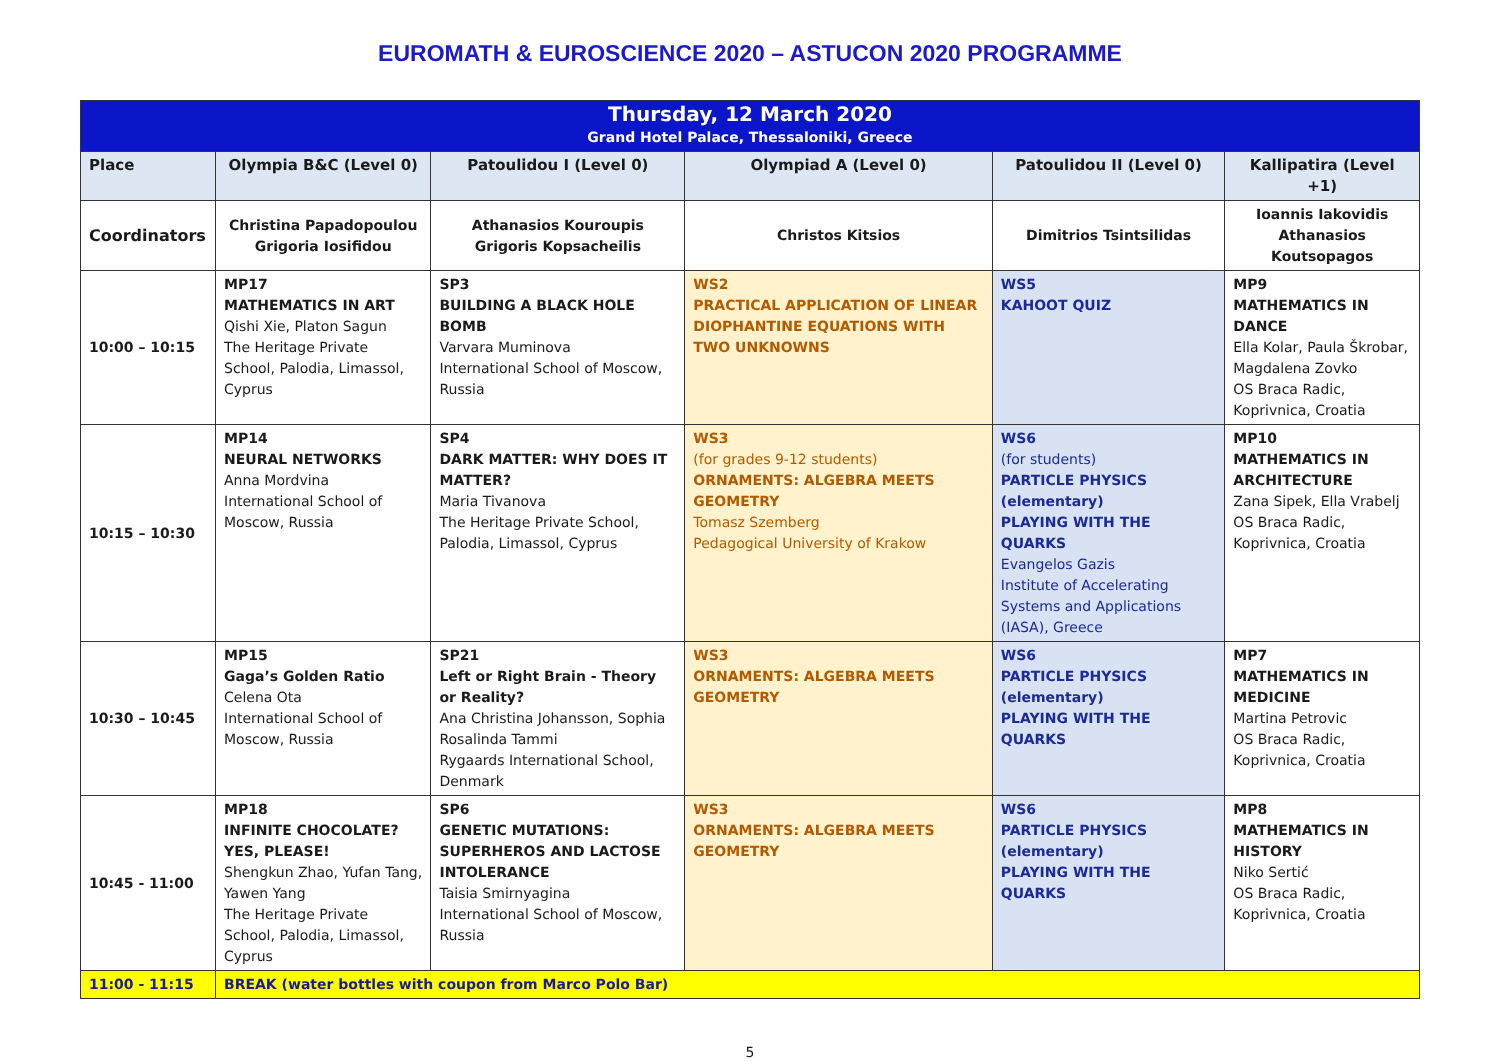EUROMATH & EUROSCIENCE 2020 – ASTUCON 2020 PROGRAMME
| Thursday, 12 March 2020 Grand Hotel Palace, Thessaloniki, Greece | | | | | |
| Place | Olympia B&C (Level 0) | Patoulidou I (Level 0) | Olympiad A (Level 0) | Patoulidou II (Level 0) | Kallipatira (Level +1) |
| Coordinators | Christina Papadopoulou Grigoria Iosifidou | Athanasios Kouroupis Grigoris Kopsacheilis | Christos Kitsios | Dimitrios Tsintsilidas | Ioannis Iakovidis Athanasios Koutsopagos |
| 10:00 – 10:15 | MP17 MATHEMATICS IN ART Qishi Xie, Platon Sagun The Heritage Private School, Palodia, Limassol, Cyprus | SP3 BUILDING A BLACK HOLE BOMB Varvara Muminova International School of Moscow, Russia | WS2 PRACTICAL APPLICATION OF LINEAR DIOPHANTINE EQUATIONS WITH TWO UNKNOWNS | WS5 KAHOOT QUIZ | MP9 MATHEMATICS IN DANCE Ella Kolar, Paula Škrobar, Magdalena Zovko OS Braca Radic, Koprivnica, Croatia |
| 10:15 – 10:30 | MP14 NEURAL NETWORKS Anna Mordvina International School of Moscow, Russia | SP4 DARK MATTER: WHY DOES IT MATTER? Maria Tivanova The Heritage Private School, Palodia, Limassol, Cyprus | WS3 (for grades 9-12 students) ORNAMENTS: ALGEBRA MEETS GEOMETRY Tomasz Szemberg Pedagogical University of Krakow | WS6 (for students) PARTICLE PHYSICS (elementary) PLAYING WITH THE QUARKS Evangelos Gazis Institute of Accelerating Systems and Applications (IASA), Greece | MP10 MATHEMATICS IN ARCHITECTURE Zana Sipek, Ella Vrabelj OS Braca Radic, Koprivnica, Croatia |
| 10:30 – 10:45 | MP15 Gaga’s Golden Ratio Celena Ota International School of Moscow, Russia | SP21 Left or Right Brain - Theory or Reality? Ana Christina Johansson, Sophia Rosalinda Tammi Rygaards International School, Denmark | WS3 ORNAMENTS: ALGEBRA MEETS GEOMETRY | WS6 PARTICLE PHYSICS (elementary) PLAYING WITH THE QUARKS | MP7 MATHEMATICS IN MEDICINE Martina Petrovic OS Braca Radic, Koprivnica, Croatia |
| 10:45 - 11:00 | MP18 INFINITE CHOCOLATE? YES, PLEASE! Shengkun Zhao, Yufan Tang, Yawen Yang The Heritage Private School, Palodia, Limassol, Cyprus | SP6 GENETIC MUTATIONS: SUPERHEROS AND LACTOSE INTOLERANCE Taisia Smirnyagina International School of Moscow, Russia | WS3 ORNAMENTS: ALGEBRA MEETS GEOMETRY | WS6 PARTICLE PHYSICS (elementary) PLAYING WITH THE QUARKS | MP8 MATHEMATICS IN HISTORY Niko Sertić OS Braca Radic, Koprivnica, Croatia |
| 11:00 - 11:15 | BREAK (water bottles with coupon from Marco Polo Bar) | | | | |
5